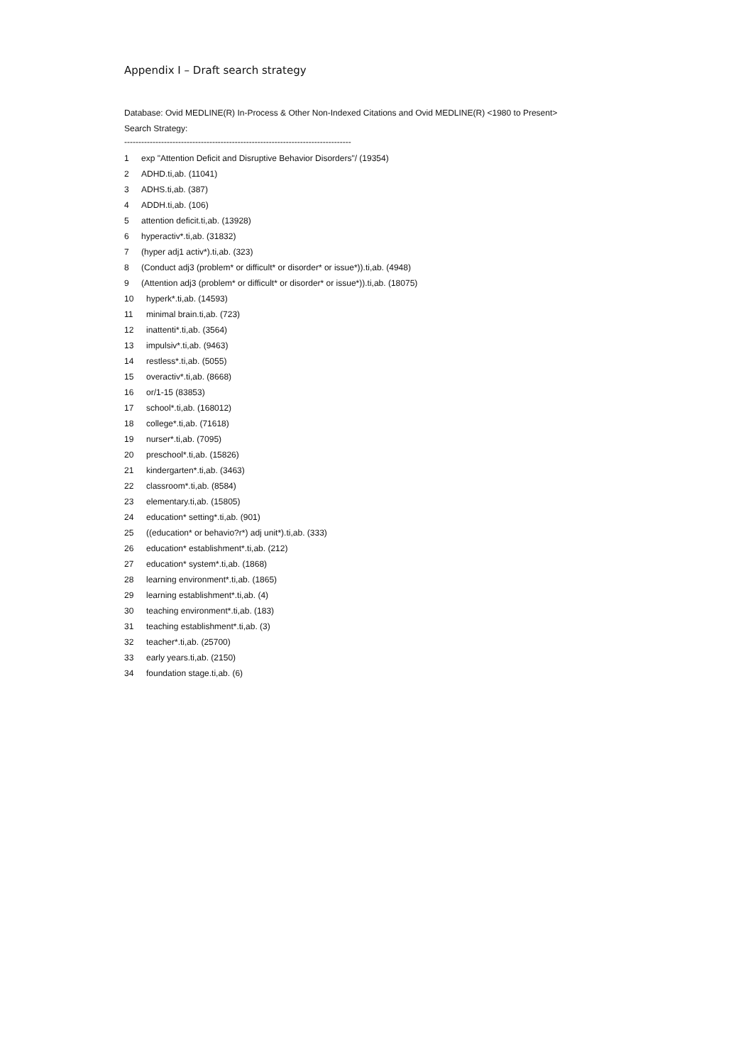Appendix I – Draft search strategy
Database: Ovid MEDLINE(R) In-Process & Other Non-Indexed Citations and Ovid MEDLINE(R) <1980 to Present>
Search Strategy:
--------------------------------------------------------------------------------
1 exp "Attention Deficit and Disruptive Behavior Disorders"/ (19354)
2 ADHD.ti,ab. (11041)
3 ADHS.ti,ab. (387)
4 ADDH.ti,ab. (106)
5 attention deficit.ti,ab. (13928)
6 hyperactiv*.ti,ab. (31832)
7 (hyper adj1 activ*).ti,ab. (323)
8 (Conduct adj3 (problem* or difficult* or disorder* or issue*)).ti,ab. (4948)
9 (Attention adj3 (problem* or difficult* or disorder* or issue*)).ti,ab. (18075)
10 hyperk*.ti,ab. (14593)
11 minimal brain.ti,ab. (723)
12 inattenti*.ti,ab. (3564)
13 impulsiv*.ti,ab. (9463)
14 restless*.ti,ab. (5055)
15 overactiv*.ti,ab. (8668)
16 or/1-15 (83853)
17 school*.ti,ab. (168012)
18 college*.ti,ab. (71618)
19 nurser*.ti,ab. (7095)
20 preschool*.ti,ab. (15826)
21 kindergarten*.ti,ab. (3463)
22 classroom*.ti,ab. (8584)
23 elementary.ti,ab. (15805)
24 education* setting*.ti,ab. (901)
25 ((education* or behavio?r*) adj unit*).ti,ab. (333)
26 education* establishment*.ti,ab. (212)
27 education* system*.ti,ab. (1868)
28 learning environment*.ti,ab. (1865)
29 learning establishment*.ti,ab. (4)
30 teaching environment*.ti,ab. (183)
31 teaching establishment*.ti,ab. (3)
32 teacher*.ti,ab. (25700)
33 early years.ti,ab. (2150)
34 foundation stage.ti,ab. (6)